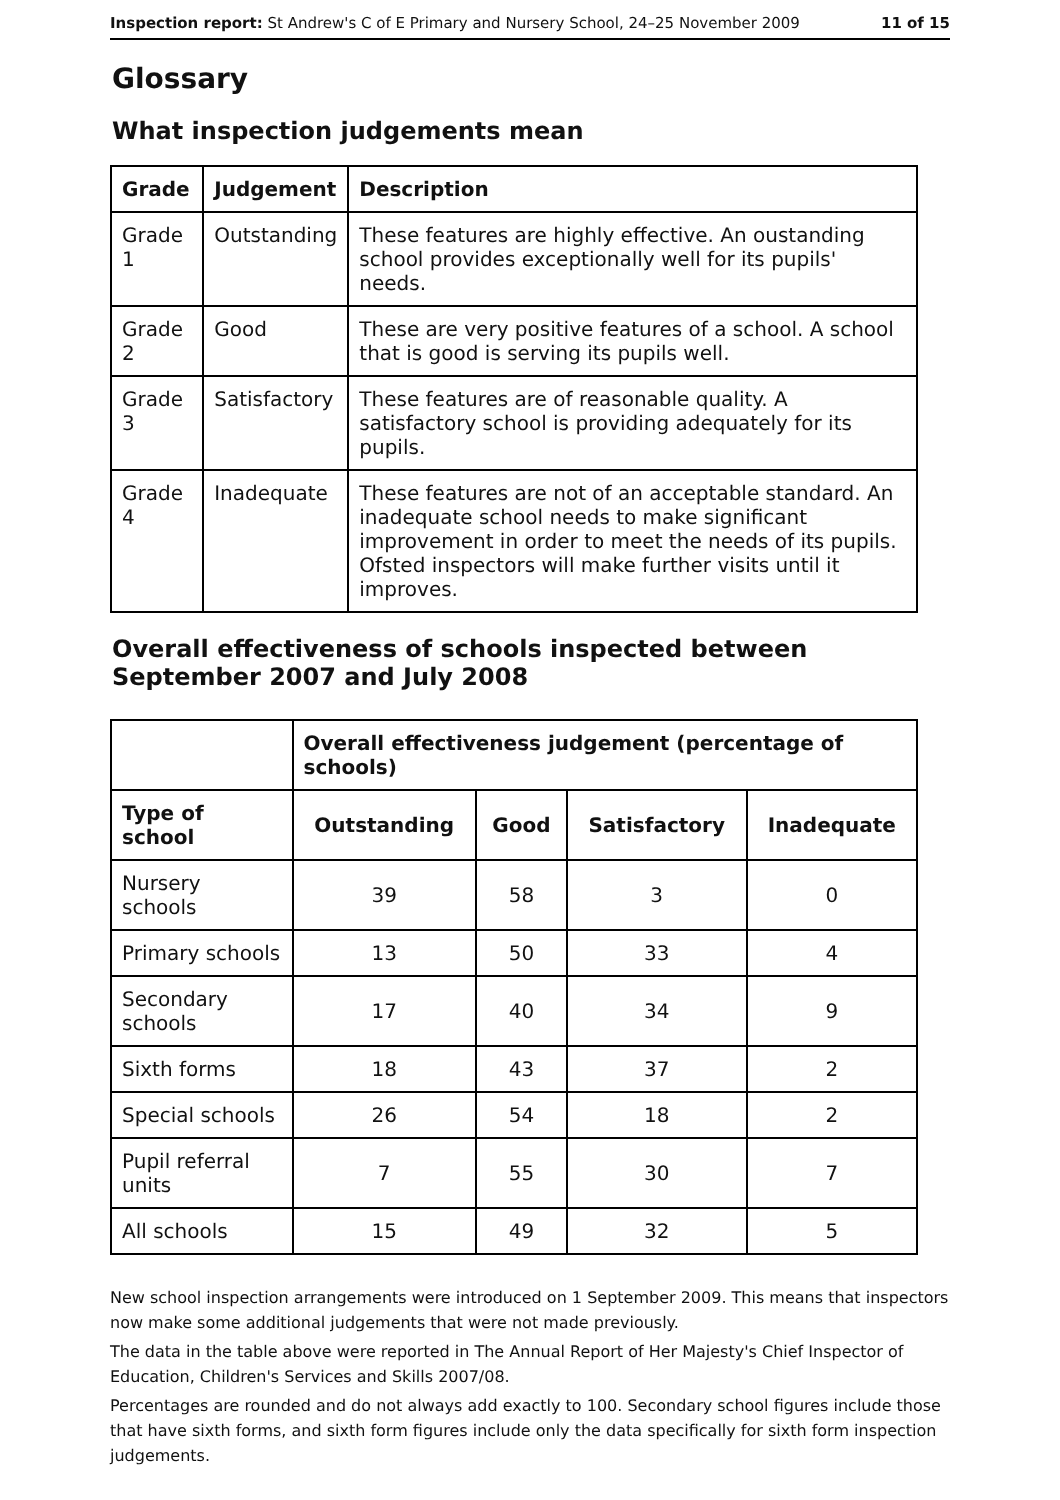Inspection report: St Andrew's C of E Primary and Nursery School, 24–25 November 2009 11 of 15
Glossary
What inspection judgements mean
| Grade | Judgement | Description |
| --- | --- | --- |
| Grade 1 | Outstanding | These features are highly effective. An oustanding school provides exceptionally well for its pupils' needs. |
| Grade 2 | Good | These are very positive features of a school. A school that is good is serving its pupils well. |
| Grade 3 | Satisfactory | These features are of reasonable quality. A satisfactory school is providing adequately for its pupils. |
| Grade 4 | Inadequate | These features are not of an acceptable standard. An inadequate school needs to make significant improvement in order to meet the needs of its pupils. Ofsted inspectors will make further visits until it improves. |
Overall effectiveness of schools inspected between September 2007 and July 2008
| | Overall effectiveness judgement (percentage of schools) | | | |
| --- | --- | --- | --- | --- |
| Type of school | Outstanding | Good | Satisfactory | Inadequate |
| Nursery schools | 39 | 58 | 3 | 0 |
| Primary schools | 13 | 50 | 33 | 4 |
| Secondary schools | 17 | 40 | 34 | 9 |
| Sixth forms | 18 | 43 | 37 | 2 |
| Special schools | 26 | 54 | 18 | 2 |
| Pupil referral units | 7 | 55 | 30 | 7 |
| All schools | 15 | 49 | 32 | 5 |
New school inspection arrangements were introduced on 1 September 2009. This means that inspectors now make some additional judgements that were not made previously.
The data in the table above were reported in The Annual Report of Her Majesty's Chief Inspector of Education, Children's Services and Skills 2007/08.
Percentages are rounded and do not always add exactly to 100. Secondary school figures include those that have sixth forms, and sixth form figures include only the data specifically for sixth form inspection judgements.